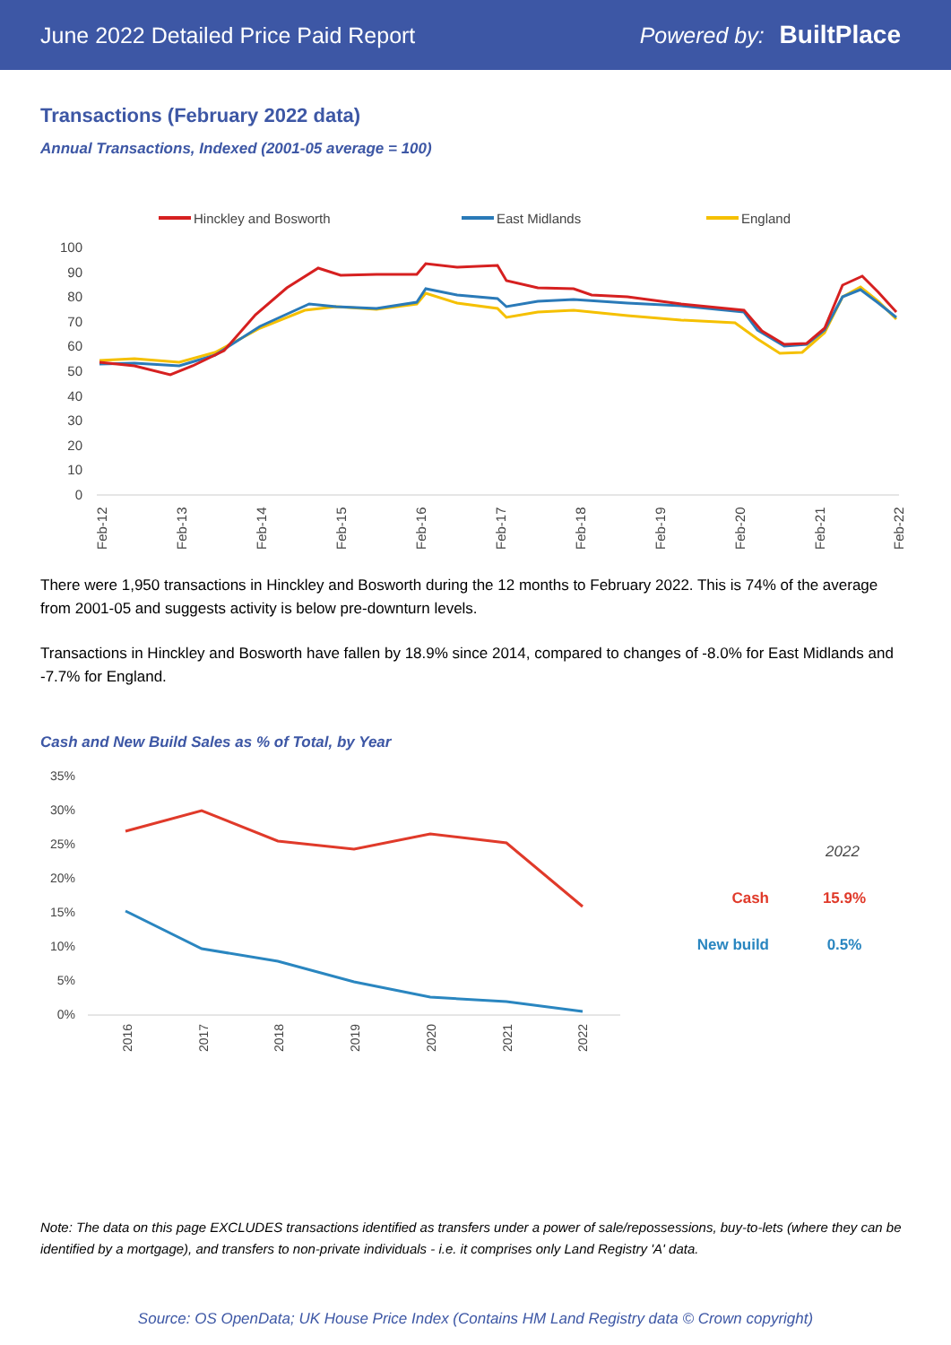June 2022 Detailed Price Paid Report Powered by: BuiltPlace
Transactions (February 2022 data)
Annual Transactions, Indexed (2001-05 average = 100)
Hinckley and Bosworth
East Midlands
England
100
90
80
70
60
50
40
30
20
10
0
Feb-12
Feb-13
Feb-14
Feb-15
Feb-16
Feb-17
Feb-18
Feb-19
Feb-20
Feb-21
Feb-22
There were 1,950 transactions in Hinckley and Bosworth during the 12 months to February 2022. This is 74% of the average from 2001-05 and suggests activity is below pre-downturn levels.
Transactions in Hinckley and Bosworth have fallen by 18.9% since 2014, compared to changes of -8.0% for East Midlands and -7.7% for England.
Cash and New Build Sales as % of Total, by Year
35%
30%
25%
20%
15%
10%
5%
0%
2016
2017
2018
2019
2020
2021
2022
2022
Cash
15.9%
New build
0.5%
Note: The data on this page EXCLUDES transactions identified as transfers under a power of sale/repossessions, buy-to-lets (where they can be identified by a mortgage), and transfers to non-private individuals - i.e. it comprises only Land Registry 'A' data.
Source: OS OpenData; UK House Price Index (Contains HM Land Registry data © Crown copyright)